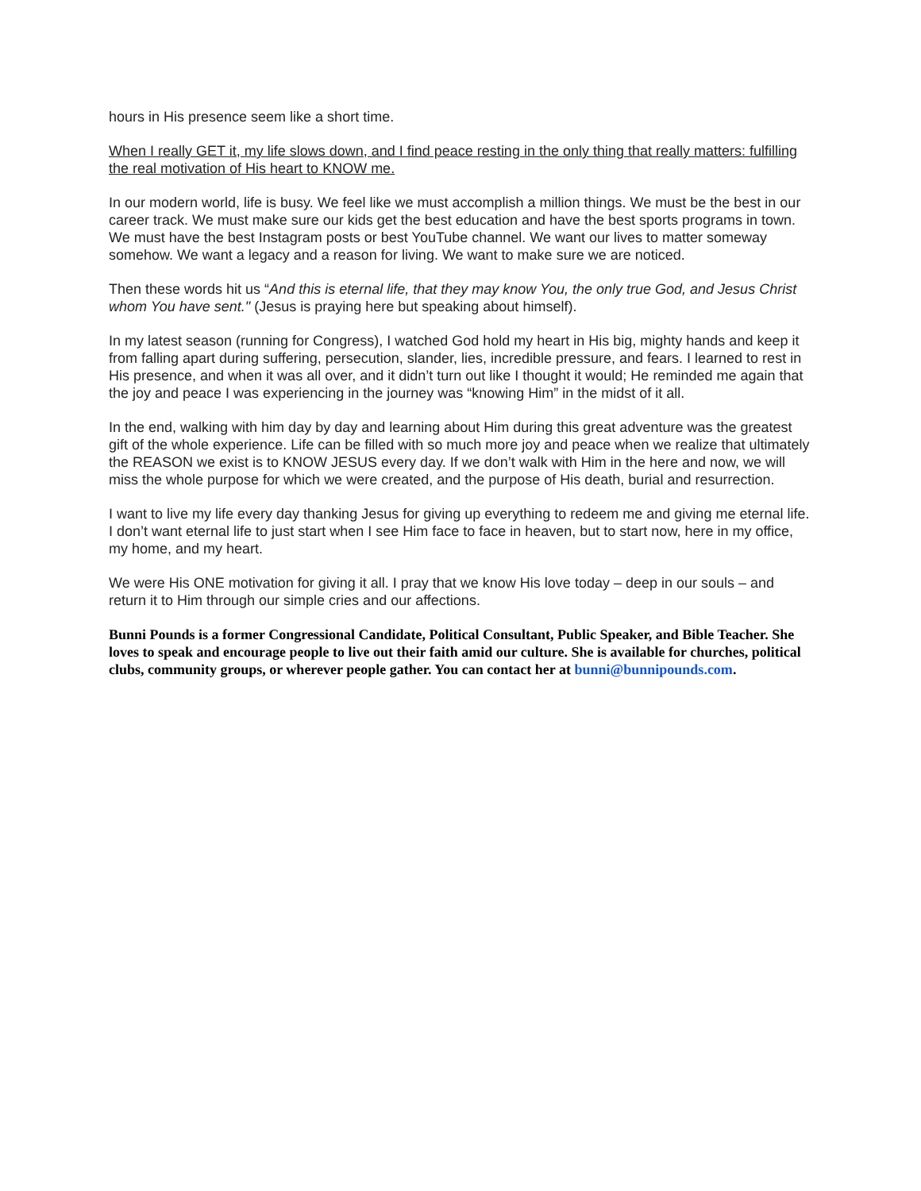hours in His presence seem like a short time.
When I really GET it, my life slows down, and I find peace resting in the only thing that really matters: fulfilling the real motivation of His heart to KNOW me.
In our modern world, life is busy. We feel like we must accomplish a million things. We must be the best in our career track. We must make sure our kids get the best education and have the best sports programs in town. We must have the best Instagram posts or best YouTube channel. We want our lives to matter someway somehow. We want a legacy and a reason for living. We want to make sure we are noticed.
Then these words hit us “And this is eternal life, that they may know You, the only true God, and Jesus Christ whom You have sent." (Jesus is praying here but speaking about himself).
In my latest season (running for Congress), I watched God hold my heart in His big, mighty hands and keep it from falling apart during suffering, persecution, slander, lies, incredible pressure, and fears. I learned to rest in His presence, and when it was all over, and it didn’t turn out like I thought it would; He reminded me again that the joy and peace I was experiencing in the journey was “knowing Him” in the midst of it all.
In the end, walking with him day by day and learning about Him during this great adventure was the greatest gift of the whole experience. Life can be filled with so much more joy and peace when we realize that ultimately the REASON we exist is to KNOW JESUS every day. If we don’t walk with Him in the here and now, we will miss the whole purpose for which we were created, and the purpose of His death, burial and resurrection.
I want to live my life every day thanking Jesus for giving up everything to redeem me and giving me eternal life. I don’t want eternal life to just start when I see Him face to face in heaven, but to start now, here in my office, my home, and my heart.
We were His ONE motivation for giving it all. I pray that we know His love today – deep in our souls – and return it to Him through our simple cries and our affections.
Bunni Pounds is a former Congressional Candidate, Political Consultant, Public Speaker, and Bible Teacher. She loves to speak and encourage people to live out their faith amid our culture. She is available for churches, political clubs, community groups, or wherever people gather. You can contact her at bunni@bunnipounds.com.